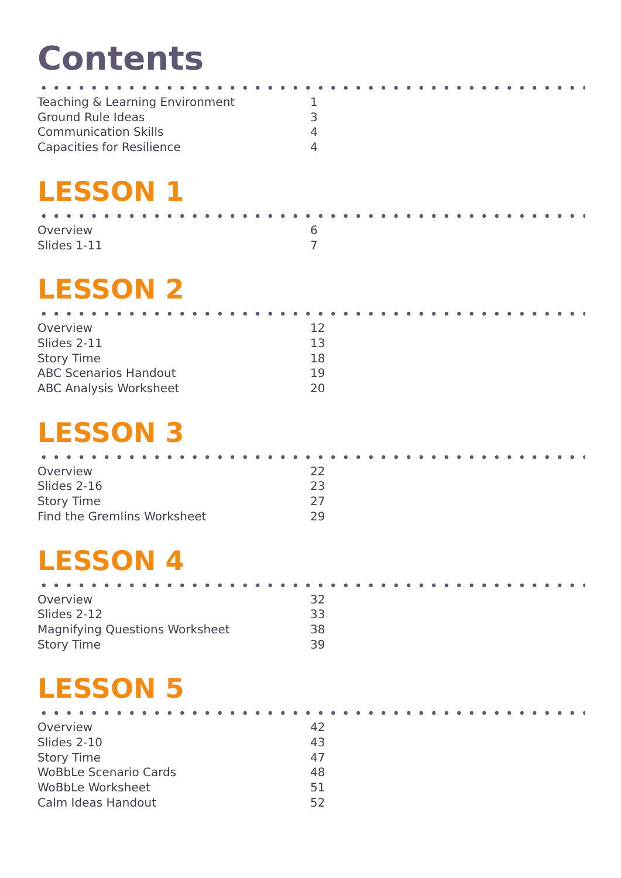Contents
| Teaching & Learning Environment | 1 |
| Ground Rule Ideas | 3 |
| Communication Skills | 4 |
| Capacities for Resilience | 4 |
LESSON 1
| Overview | 6 |
| Slides 1-11 | 7 |
LESSON 2
| Overview | 12 |
| Slides 2-11 | 13 |
| Story Time | 18 |
| ABC Scenarios Handout | 19 |
| ABC Analysis Worksheet | 20 |
LESSON 3
| Overview | 22 |
| Slides 2-16 | 23 |
| Story Time | 27 |
| Find the Gremlins Worksheet | 29 |
LESSON 4
| Overview | 32 |
| Slides 2-12 | 33 |
| Magnifying Questions Worksheet | 38 |
| Story Time | 39 |
LESSON 5
| Overview | 42 |
| Slides 2-10 | 43 |
| Story Time | 47 |
| WoBbLe Scenario Cards | 48 |
| WoBbLe Worksheet | 51 |
| Calm Ideas Handout | 52 |